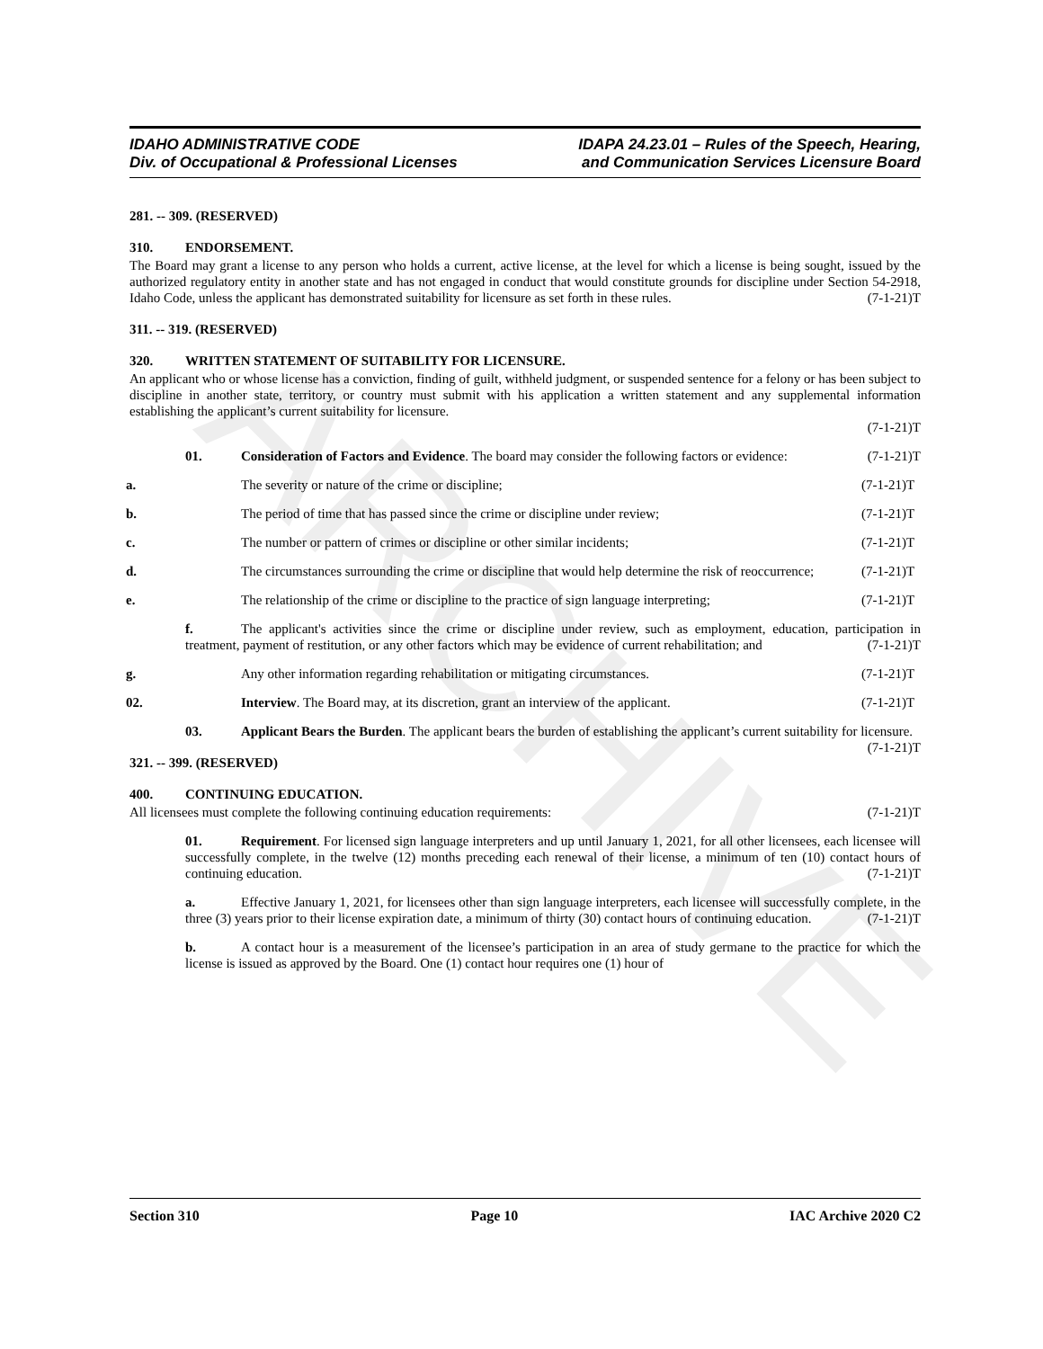ARCHIVE
IDAHO ADMINISTRATIVE CODE
Div. of Occupational & Professional Licenses
IDAPA 24.23.01 – Rules of the Speech, Hearing,
and Communication Services Licensure Board
281. -- 309. (RESERVED)
310. ENDORSEMENT.
The Board may grant a license to any person who holds a current, active license, at the level for which a license is being sought, issued by the authorized regulatory entity in another state and has not engaged in conduct that would constitute grounds for discipline under Section 54-2918, Idaho Code, unless the applicant has demonstrated suitability for licensure as set forth in these rules. (7-1-21)T
311. -- 319. (RESERVED)
320. WRITTEN STATEMENT OF SUITABILITY FOR LICENSURE.
An applicant who or whose license has a conviction, finding of guilt, withheld judgment, or suspended sentence for a felony or has been subject to discipline in another state, territory, or country must submit with his application a written statement and any supplemental information establishing the applicant’s current suitability for licensure.
(7-1-21)T
01. Consideration of Factors and Evidence. The board may consider the following factors or evidence: (7-1-21)T
a. The severity or nature of the crime or discipline; (7-1-21)T
b. The period of time that has passed since the crime or discipline under review; (7-1-21)T
c. The number or pattern of crimes or discipline or other similar incidents; (7-1-21)T
d. The circumstances surrounding the crime or discipline that would help determine the risk of reoccurrence; (7-1-21)T
e. The relationship of the crime or discipline to the practice of sign language interpreting; (7-1-21)T
f. The applicant's activities since the crime or discipline under review, such as employment, education, participation in treatment, payment of restitution, or any other factors which may be evidence of current rehabilitation; and (7-1-21)T
g. Any other information regarding rehabilitation or mitigating circumstances. (7-1-21)T
02. Interview. The Board may, at its discretion, grant an interview of the applicant. (7-1-21)T
03. Applicant Bears the Burden. The applicant bears the burden of establishing the applicant’s current suitability for licensure. (7-1-21)T
321. -- 399. (RESERVED)
400. CONTINUING EDUCATION.
All licensees must complete the following continuing education requirements: (7-1-21)T
01. Requirement. For licensed sign language interpreters and up until January 1, 2021, for all other licensees, each licensee will successfully complete, in the twelve (12) months preceding each renewal of their license, a minimum of ten (10) contact hours of continuing education. (7-1-21)T
a. Effective January 1, 2021, for licensees other than sign language interpreters, each licensee will successfully complete, in the three (3) years prior to their license expiration date, a minimum of thirty (30) contact hours of continuing education. (7-1-21)T
b. A contact hour is a measurement of the licensee’s participation in an area of study germane to the practice for which the license is issued as approved by the Board. One (1) contact hour requires one (1) hour of
Section 310 Page 10 IAC Archive 2020 C2